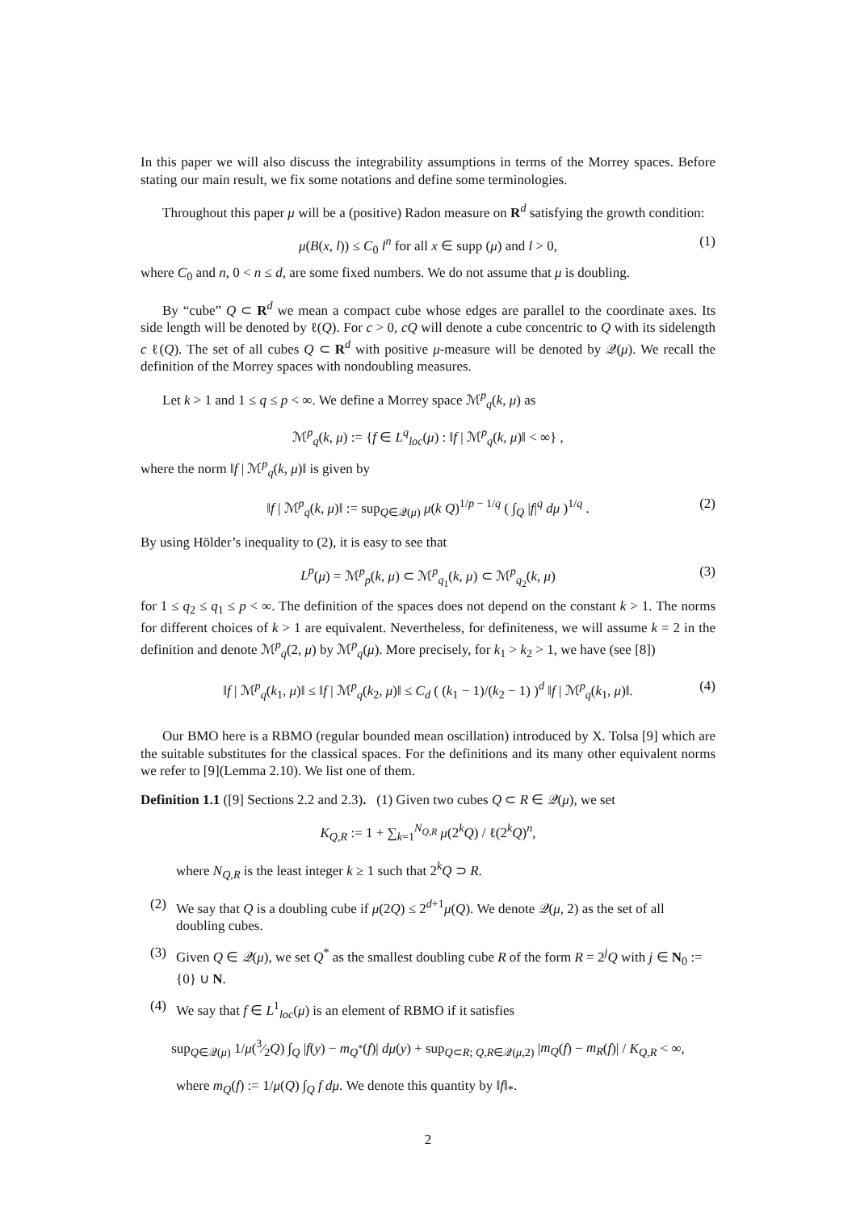In this paper we will also discuss the integrability assumptions in terms of the Morrey spaces. Before stating our main result, we fix some notations and define some terminologies.
Throughout this paper μ will be a (positive) Radon measure on R<sup>d</sup> satisfying the growth condition:
μ(B(x, l)) ≤ C<sub>0</sub> l<sup>n</sup> for all x ∈ supp (μ) and l > 0, (1)
where C<sub>0</sub> and n, 0 < n ≤ d, are some fixed numbers. We do not assume that μ is doubling.
By “cube” Q ⊂ R<sup>d</sup> we mean a compact cube whose edges are parallel to the coordinate axes. Its side length will be denoted by ℓ(Q). For c > 0, cQ will denote a cube concentric to Q with its sidelength c ℓ(Q). The set of all cubes Q ⊂ R<sup>d</sup> with positive μ-measure will be denoted by 𝒬(μ). We recall the definition of the Morrey spaces with nondoubling measures.
Let k > 1 and 1 ≤ q ≤ p < ∞. We define a Morrey space ℳ<sup>p</sup><sub>q</sub>(k, μ) as
ℳ<sup>p</sup><sub>q</sub>(k, μ) := {f ∈ L<sup>q</sup><sub>loc</sub>(μ) : ‖f | ℳ<sup>p</sup><sub>q</sub>(k, μ)‖ < ∞} ,
where the norm ‖f | ℳ<sup>p</sup><sub>q</sub>(k, μ)‖ is given by
‖f | ℳ<sup>p</sup><sub>q</sub>(k, μ)‖ := sup<sub>Q∈𝒬(μ)</sub> μ(k Q)<sup>1/p − 1/q</sup> ( ∫<sub>Q</sub> |f|<sup>q</sup> dμ )<sup>1/q</sup> . (2)
By using Hölder’s inequality to (2), it is easy to see that
L<sup>p</sup>(μ) = ℳ<sup>p</sup><sub>p</sub>(k, μ) ⊂ ℳ<sup>p</sup><sub>q<sub>1</sub></sub>(k, μ) ⊂ ℳ<sup>p</sup><sub>q<sub>2</sub></sub>(k, μ) (3)
for 1 ≤ q<sub>2</sub> ≤ q<sub>1</sub> ≤ p < ∞. The definition of the spaces does not depend on the constant k > 1. The norms for different choices of k > 1 are equivalent. Nevertheless, for definiteness, we will assume k = 2 in the definition and denote ℳ<sup>p</sup><sub>q</sub>(2, μ) by ℳ<sup>p</sup><sub>q</sub>(μ). More precisely, for k<sub>1</sub> > k<sub>2</sub> > 1, we have (see [8])
‖f | ℳ<sup>p</sup><sub>q</sub>(k<sub>1</sub>, μ)‖ ≤ ‖f | ℳ<sup>p</sup><sub>q</sub>(k<sub>2</sub>, μ)‖ ≤ C<sub>d</sub> ( (k<sub>1</sub> − 1)/(k<sub>2</sub> − 1) )<sup>d</sup> ‖f | ℳ<sup>p</sup><sub>q</sub>(k<sub>1</sub>, μ)‖. (4)
Our BMO here is a RBMO (regular bounded mean oscillation) introduced by X. Tolsa [9] which are the suitable substitutes for the classical spaces. For the definitions and its many other equivalent norms we refer to [9](Lemma 2.10). We list one of them.
Definition 1.1 ([9] Sections 2.2 and 2.3). (1) Given two cubes Q ⊂ R ∈ 𝒬(μ), we set
K<sub>Q,R</sub> := 1 + ∑<sub>k=1</sub><sup>N<sub>Q,R</sub></sup> μ(2<sup>k</sup>Q) / ℓ(2<sup>k</sup>Q)<sup>n</sup>,
where N<sub>Q,R</sub> is the least integer k ≥ 1 such that 2<sup>k</sup>Q ⊃ R.
(2) We say that Q is a doubling cube if μ(2Q) ≤ 2<sup>d+1</sup>μ(Q). We denote 𝒬(μ, 2) as the set of all doubling cubes.
(3) Given Q ∈ 𝒬(μ), we set Q<sup>*</sup> as the smallest doubling cube R of the form R = 2<sup>j</sup>Q with j ∈ N<sub>0</sub> := {0} ∪ N.
(4) We say that f ∈ L<sup>1</sup><sub>loc</sub>(μ) is an element of RBMO if it satisfies
sup<sub>Q∈𝒬(μ)</sub> 1/μ(3⁄2Q) ∫<sub>Q</sub> |f(y) − m<sub>Q<sup>*</sup></sub>(f)| dμ(y) + sup<sub>Q⊂R; Q,R∈𝒬(μ,2)</sub> |m<sub>Q</sub>(f) − m<sub>R</sub>(f)| / K<sub>Q,R</sub> < ∞,
where m<sub>Q</sub>(f) := 1/μ(Q) ∫<sub>Q</sub> f dμ. We denote this quantity by ‖f‖<sub>*</sub>.
2